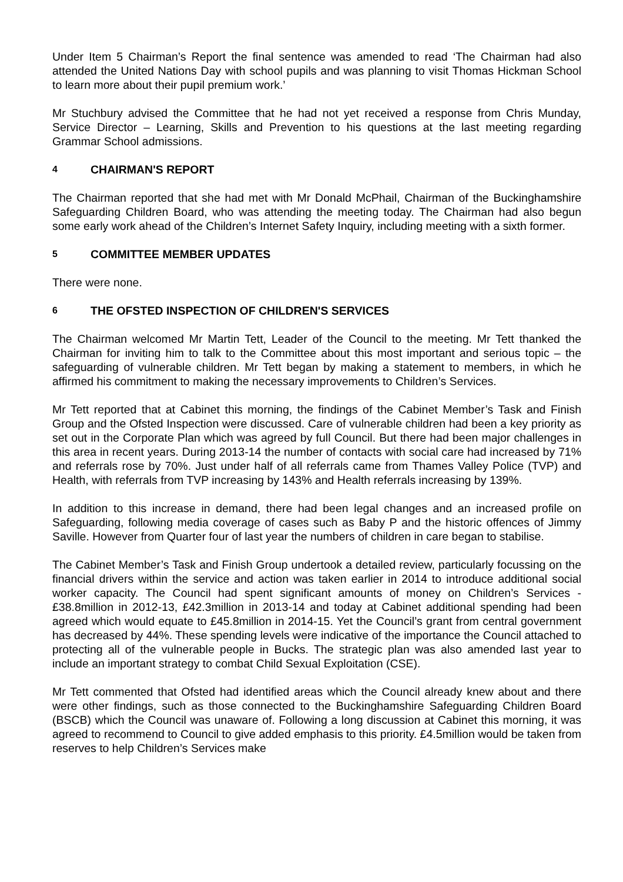Under Item 5 Chairman’s Report the final sentence was amended to read ‘The Chairman had also attended the United Nations Day with school pupils and was planning to visit Thomas Hickman School to learn more about their pupil premium work.’
Mr Stuchbury advised the Committee that he had not yet received a response from Chris Munday, Service Director – Learning, Skills and Prevention to his questions at the last meeting regarding Grammar School admissions.
4 CHAIRMAN'S REPORT
The Chairman reported that she had met with Mr Donald McPhail, Chairman of the Buckinghamshire Safeguarding Children Board, who was attending the meeting today. The Chairman had also begun some early work ahead of the Children’s Internet Safety Inquiry, including meeting with a sixth former.
5 COMMITTEE MEMBER UPDATES
There were none.
6 THE OFSTED INSPECTION OF CHILDREN'S SERVICES
The Chairman welcomed Mr Martin Tett, Leader of the Council to the meeting. Mr Tett thanked the Chairman for inviting him to talk to the Committee about this most important and serious topic – the safeguarding of vulnerable children. Mr Tett began by making a statement to members, in which he affirmed his commitment to making the necessary improvements to Children’s Services.
Mr Tett reported that at Cabinet this morning, the findings of the Cabinet Member’s Task and Finish Group and the Ofsted Inspection were discussed. Care of vulnerable children had been a key priority as set out in the Corporate Plan which was agreed by full Council. But there had been major challenges in this area in recent years. During 2013-14 the number of contacts with social care had increased by 71% and referrals rose by 70%. Just under half of all referrals came from Thames Valley Police (TVP) and Health, with referrals from TVP increasing by 143% and Health referrals increasing by 139%.
In addition to this increase in demand, there had been legal changes and an increased profile on Safeguarding, following media coverage of cases such as Baby P and the historic offences of Jimmy Saville. However from Quarter four of last year the numbers of children in care began to stabilise.
The Cabinet Member’s Task and Finish Group undertook a detailed review, particularly focussing on the financial drivers within the service and action was taken earlier in 2014 to introduce additional social worker capacity. The Council had spent significant amounts of money on Children’s Services - £38.8million in 2012-13, £42.3million in 2013-14 and today at Cabinet additional spending had been agreed which would equate to £45.8million in 2014-15. Yet the Council’s grant from central government has decreased by 44%. These spending levels were indicative of the importance the Council attached to protecting all of the vulnerable people in Bucks. The strategic plan was also amended last year to include an important strategy to combat Child Sexual Exploitation (CSE).
Mr Tett commented that Ofsted had identified areas which the Council already knew about and there were other findings, such as those connected to the Buckinghamshire Safeguarding Children Board (BSCB) which the Council was unaware of. Following a long discussion at Cabinet this morning, it was agreed to recommend to Council to give added emphasis to this priority. £4.5million would be taken from reserves to help Children’s Services make